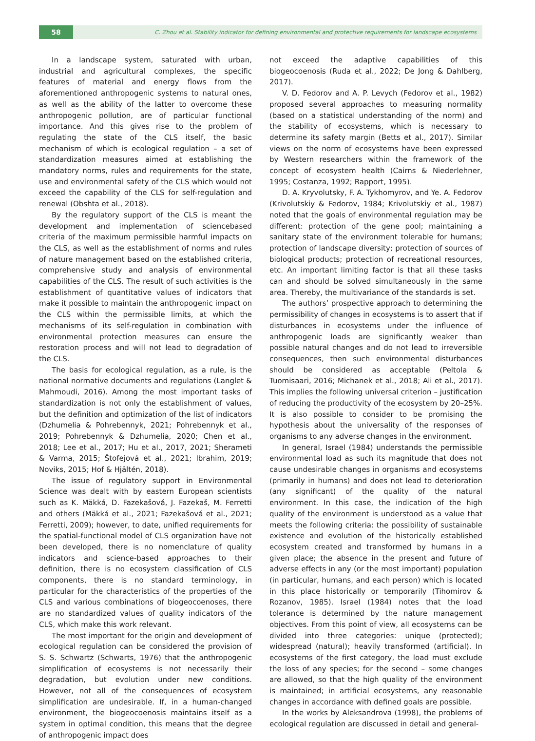58
C. Zhou et al. Stability indicator for defining environmental and protective requirements for landscape ecosystems
In a landscape system, saturated with urban, industrial and agricultural complexes, the specific features of material and energy flows from the aforementioned anthropogenic systems to natural ones, as well as the ability of the latter to overcome these anthropogenic pollution, are of particular functional importance. And this gives rise to the problem of regulating the state of the CLS itself, the basic mechanism of which is ecological regulation – a set of standardization measures aimed at establishing the mandatory norms, rules and requirements for the state, use and environmental safety of the CLS which would not exceed the capability of the CLS for self-regulation and renewal (Obshta et al., 2018).
By the regulatory support of the CLS is meant the development and implementation of sciencebased criteria of the maximum permissible harmful impacts on the CLS, as well as the establishment of norms and rules of nature management based on the established criteria, comprehensive study and analysis of environmental capabilities of the CLS. The result of such activities is the establishment of quantitative values of indicators that make it possible to maintain the anthropogenic impact on the CLS within the permissible limits, at which the mechanisms of its self-regulation in combination with environmental protection measures can ensure the restoration process and will not lead to degradation of the CLS.
The basis for ecological regulation, as a rule, is the national normative documents and regulations (Langlet & Mahmoudi, 2016). Among the most important tasks of standardization is not only the establishment of values, but the definition and optimization of the list of indicators (Dzhumelia & Pohrebennyk, 2021; Pohrebennyk et al., 2019; Pohrebennyk & Dzhumelia, 2020; Chen et al., 2018; Lee et al., 2017; Hu et al., 2017, 2021; Sherameti & Varma, 2015; Štofejová et al., 2021; Ibrahim, 2019; Noviks, 2015; Hof & Hjältén, 2018).
The issue of regulatory support in Environmental Science was dealt with by eastern European scientists such as K. Mäkká, D. Fazekašová, J. Fazekaš, M. Ferretti and others (Mäkká et al., 2021; Fazekašová et al., 2021; Ferretti, 2009); however, to date, unified requirements for the spatial-functional model of CLS organization have not been developed, there is no nomenclature of quality indicators and science-based approaches to their definition, there is no ecosystem classification of CLS components, there is no standard terminology, in particular for the characteristics of the properties of the CLS and various combinations of biogeocoenoses, there are no standardized values of quality indicators of the CLS, which make this work relevant.
The most important for the origin and development of ecological regulation can be considered the provision of S. S. Schwartz (Schwarts, 1976) that the anthropogenic simplification of ecosystems is not necessarily their degradation, but evolution under new conditions. However, not all of the consequences of ecosystem simplification are undesirable. If, in a human-changed environment, the biogeocoenosis maintains itself as a system in optimal condition, this means that the degree of anthropogenic impact does
not exceed the adaptive capabilities of this biogeocoenosis (Ruda et al., 2022; De Jong & Dahlberg, 2017).
V. D. Fedorov and A. P. Levych (Fedorov et al., 1982) proposed several approaches to measuring normality (based on a statistical understanding of the norm) and the stability of ecosystems, which is necessary to determine its safety margin (Betts et al., 2017). Similar views on the norm of ecosystems have been expressed by Western researchers within the framework of the concept of ecosystem health (Cairns & Niederlehner, 1995; Costanza, 1992; Rapport, 1995).
D. A. Kryvolutsky, F. A. Tykhomyrov, and Ye. A. Fedorov (Krivolutskiy & Fedorov, 1984; Krivolutskiy et al., 1987) noted that the goals of environmental regulation may be different: protection of the gene pool; maintaining a sanitary state of the environment tolerable for humans; protection of landscape diversity; protection of sources of biological products; protection of recreational resources, etc. An important limiting factor is that all these tasks can and should be solved simultaneously in the same area. Thereby, the multivariance of the standards is set.
The authors’ prospective approach to determining the permissibility of changes in ecosystems is to assert that if disturbances in ecosystems under the influence of anthropogenic loads are significantly weaker than possible natural changes and do not lead to irreversible consequences, then such environmental disturbances should be considered as acceptable (Peltola & Tuomisaari, 2016; Michanek et al., 2018; Ali et al., 2017). This implies the following universal criterion – justification of reducing the productivity of the ecosystem by 20–25%. It is also possible to consider to be promising the hypothesis about the universality of the responses of organisms to any adverse changes in the environment.
In general, Israel (1984) understands the permissible environmental load as such its magnitude that does not cause undesirable changes in organisms and ecosystems (primarily in humans) and does not lead to deterioration (any significant) of the quality of the natural environment. In this case, the indication of the high quality of the environment is understood as a value that meets the following criteria: the possibility of sustainable existence and evolution of the historically established ecosystem created and transformed by humans in a given place; the absence in the present and future of adverse effects in any (or the most important) population (in particular, humans, and each person) which is located in this place historically or temporarily (Tihomirov & Rozanov, 1985). Israel (1984) notes that the load tolerance is determined by the nature management objectives. From this point of view, all ecosystems can be divided into three categories: unique (protected); widespread (natural); heavily transformed (artificial). In ecosystems of the first category, the load must exclude the loss of any species; for the second – some changes are allowed, so that the high quality of the environment is maintained; in artificial ecosystems, any reasonable changes in accordance with defined goals are possible.
In the works by Aleksandrova (1998), the problems of ecological regulation are discussed in detail and general-